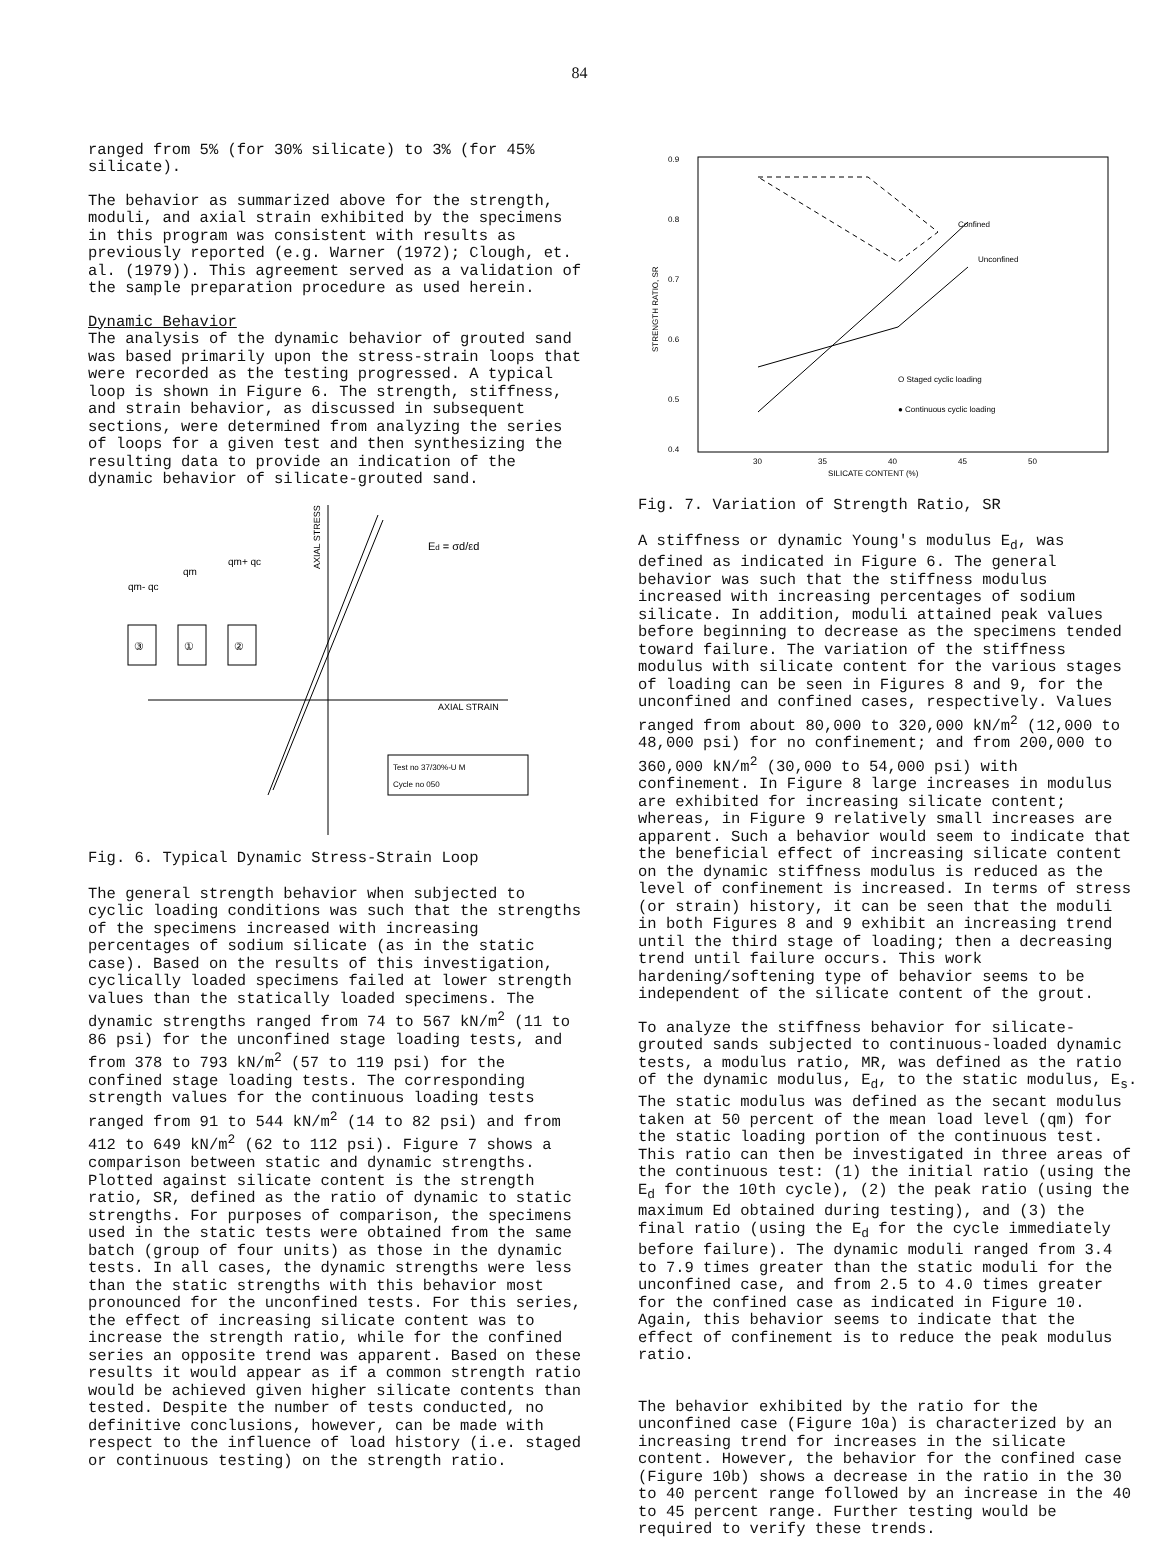84
ranged from 5% (for 30% silicate) to 3% (for 45% silicate).
The behavior as summarized above for the strength, moduli, and axial strain exhibited by the specimens in this program was consistent with results as previously reported (e.g. Warner (1972); Clough, et. al. (1979)). This agreement served as a validation of the sample preparation procedure as used herein.
Dynamic Behavior
The analysis of the dynamic behavior of grouted sand was based primarily upon the stress-strain loops that were recorded as the testing progressed. A typical loop is shown in Figure 6. The strength, stiffness, and strain behavior, as discussed in subsequent sections, were determined from analyzing the series of loops for a given test and then synthesizing the resulting data to provide an indication of the dynamic behavior of silicate-grouted sand.
AXIAL STRESS
AXIAL STRAIN
Ed = σd/εd
③
①
②
qm- qc
qm
qm+ qc
Test no 37/30%-U M
Cycle no 050
Fig. 6. Typical Dynamic Stress-Strain Loop
The general strength behavior when subjected to cyclic loading conditions was such that the strengths of the specimens increased with increasing percentages of sodium silicate (as in the static case). Based on the results of this investigation, cyclically loaded specimens failed at lower strength values than the statically loaded specimens. The dynamic strengths ranged from 74 to 567 kN/m<sup>2</sup> (11 to 86 psi) for the unconfined stage loading tests, and from 378 to 793 kN/m<sup>2</sup> (57 to 119 psi) for the confined stage loading tests. The corresponding strength values for the continuous loading tests ranged from 91 to 544 kN/m<sup>2</sup> (14 to 82 psi) and from 412 to 649 kN/m<sup>2</sup> (62 to 112 psi). Figure 7 shows a comparison between static and dynamic strengths. Plotted against silicate content is the strength ratio, SR, defined as the ratio of dynamic to static strengths. For purposes of comparison, the specimens used in the static tests were obtained from the same batch (group of four units) as those in the dynamic tests. In all cases, the dynamic strengths were less than the static strengths with this behavior most pronounced for the unconfined tests. For this series, the effect of increasing silicate content was to increase the strength ratio, while for the confined series an opposite trend was apparent. Based on these results it would appear as if a common strength ratio would be achieved given higher silicate contents than tested. Despite the number of tests conducted, no definitive conclusions, however, can be made with respect to the influence of load history (i.e. staged or continuous testing) on the strength ratio.
0.9
0.8
0.7
0.6
0.5
0.4
STRENGTH RATIO, SR
Confined
Unconfined
O Staged cyclic loading
● Continuous cyclic loading
30
35
40
45
50
SILICATE CONTENT (%)
Fig. 7. Variation of Strength Ratio, SR
A stiffness or dynamic Young's modulus E<sub>d</sub>, was defined as indicated in Figure 6. The general behavior was such that the stiffness modulus increased with increasing percentages of sodium silicate. In addition, moduli attained peak values before beginning to decrease as the specimens tended toward failure. The variation of the stiffness modulus with silicate content for the various stages of loading can be seen in Figures 8 and 9, for the unconfined and confined cases, respectively. Values ranged from about 80,000 to 320,000 kN/m<sup>2</sup> (12,000 to 48,000 psi) for no confinement; and from 200,000 to 360,000 kN/m<sup>2</sup> (30,000 to 54,000 psi) with confinement. In Figure 8 large increases in modulus are exhibited for increasing silicate content; whereas, in Figure 9 relatively small increases are apparent. Such a behavior would seem to indicate that the beneficial effect of increasing silicate content on the dynamic stiffness modulus is reduced as the level of confinement is increased. In terms of stress (or strain) history, it can be seen that the moduli in both Figures 8 and 9 exhibit an increasing trend until the third stage of loading; then a decreasing trend until failure occurs. This work hardening/softening type of behavior seems to be independent of the silicate content of the grout.
To analyze the stiffness behavior for silicate-grouted sands subjected to continuous-loaded dynamic tests, a modulus ratio, MR, was defined as the ratio of the dynamic modulus, E<sub>d</sub>, to the static modulus, E<sub>s</sub>. The static modulus was defined as the secant modulus taken at 50 percent of the mean load level (qm) for the static loading portion of the continuous test. This ratio can then be investigated in three areas of the continuous test: (1) the initial ratio (using the E<sub>d</sub> for the 10th cycle), (2) the peak ratio (using the maximum Ed obtained during testing), and (3) the final ratio (using the E<sub>d</sub> for the cycle immediately before failure). The dynamic moduli ranged from 3.4 to 7.9 times greater than the static moduli for the unconfined case, and from 2.5 to 4.0 times greater for the confined case as indicated in Figure 10. Again, this behavior seems to indicate that the effect of confinement is to reduce the peak modulus ratio.
The behavior exhibited by the ratio for the unconfined case (Figure 10a) is characterized by an increasing trend for increases in the silicate content. However, the behavior for the confined case (Figure 10b) shows a decrease in the ratio in the 30 to 40 percent range followed by an increase in the 40 to 45 percent range. Further testing would be required to verify these trends.